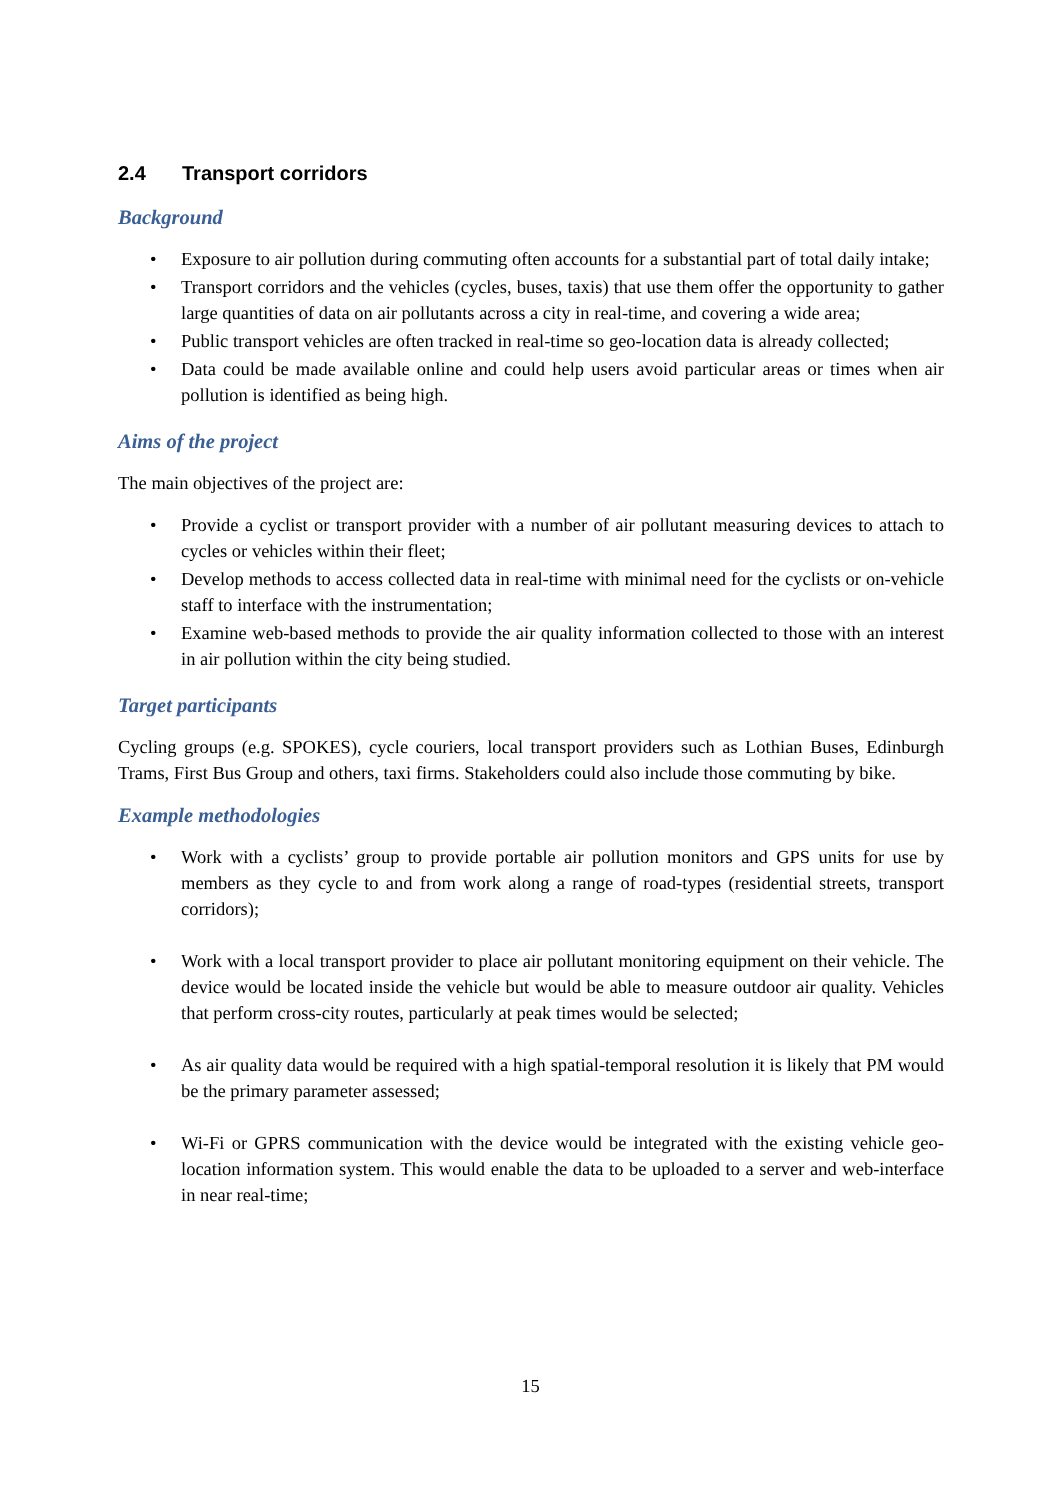2.4 Transport corridors
Background
• Exposure to air pollution during commuting often accounts for a substantial part of total daily intake;
• Transport corridors and the vehicles (cycles, buses, taxis) that use them offer the opportunity to gather large quantities of data on air pollutants across a city in real-time, and covering a wide area;
• Public transport vehicles are often tracked in real-time so geo-location data is already collected;
• Data could be made available online and could help users avoid particular areas or times when air pollution is identified as being high.
Aims of the project
The main objectives of the project are:
• Provide a cyclist or transport provider with a number of air pollutant measuring devices to attach to cycles or vehicles within their fleet;
• Develop methods to access collected data in real-time with minimal need for the cyclists or on-vehicle staff to interface with the instrumentation;
• Examine web-based methods to provide the air quality information collected to those with an interest in air pollution within the city being studied.
Target participants
Cycling groups (e.g. SPOKES), cycle couriers, local transport providers such as Lothian Buses, Edinburgh Trams, First Bus Group and others, taxi firms. Stakeholders could also include those commuting by bike.
Example methodologies
• Work with a cyclists’ group to provide portable air pollution monitors and GPS units for use by members as they cycle to and from work along a range of road-types (residential streets, transport corridors);
• Work with a local transport provider to place air pollutant monitoring equipment on their vehicle. The device would be located inside the vehicle but would be able to measure outdoor air quality. Vehicles that perform cross-city routes, particularly at peak times would be selected;
• As air quality data would be required with a high spatial-temporal resolution it is likely that PM would be the primary parameter assessed;
• Wi-Fi or GPRS communication with the device would be integrated with the existing vehicle geo-location information system. This would enable the data to be uploaded to a server and web-interface in near real-time;
15